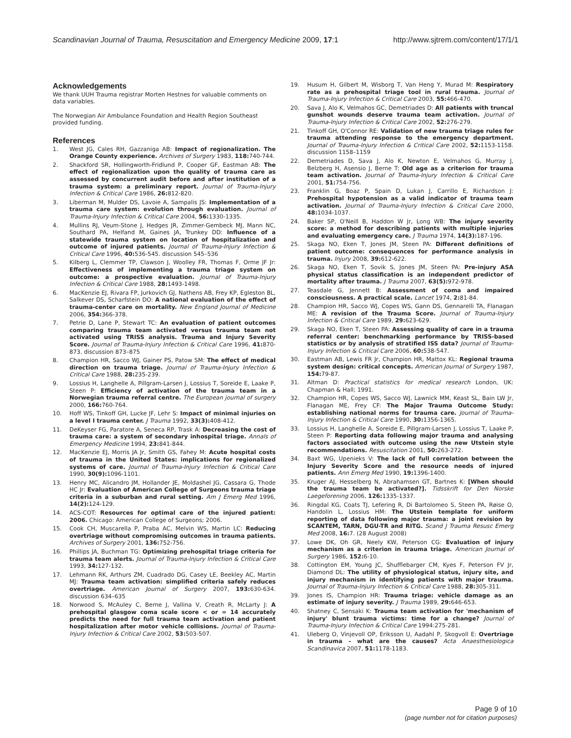Scandinavian Journal of Trauma, Resuscitation and Emergency Medicine 2009, 17:1 http://www.sjtrem.com/content/17/1/1
Acknowledgements
We thank UUH Trauma registrar Morten Hestnes for valuable comments on data variables.
The Norwegian Air Ambulance Foundation and Health Region Southeast provided funding.
References
1. West JG, Cales RH, Gazzaniga AB: Impact of regionalization. The Orange County experience. Archives of Surgery 1983, 118: 740-744.
2. Shackford SR, Hollingworth-Fridlund P, Cooper GF, Eastman AB: The effect of regionalization upon the quality of trauma care as assessed by concurrent audit before and after institution of a trauma system: a preliminary report. Journal of Trauma-Injury Infection & Critical Care 1986, 26: 812-820.
3. Liberman M, Mulder DS, Lavoie A, Sampalis JS: Implementation of a trauma care system: evolution through evaluation. Journal of Trauma-Injury Infection & Critical Care 2004, 56: 1330-1335.
4. Mullins RJ, Veum-Stone J, Hedges JR, Zimmer-Gembeck MJ, Mann NC, Southard PA, Helfand M, Gaines JA, Trunkey DD: Influence of a statewide trauma system on location of hospitalization and outcome of injured patients. Journal of Trauma-Injury Infection & Critical Care 1996, 40: 536-545. discussion 545–536
5. Kilberg L, Clemmer TP, Clawson J, Woolley FR, Thomas F, Orme JF Jr: Effectiveness of implementing a trauma triage system on outcome: a prospective evaluation. Journal of Trauma-Injury Infection & Critical Care 1988, 28: 1493-1498.
6. MacKenzie EJ, Rivara FP, Jurkovich GJ, Nathens AB, Frey KP, Egleston BL, Salkever DS, Scharfstein DO: A national evaluation of the effect of trauma-center care on mortality. New England Journal of Medicine 2006, 354: 366-378.
7. Petrie D, Lane P, Stewart TC: An evaluation of patient outcomes comparing trauma team activated versus trauma team not activated using TRISS analysis. Trauma and Injury Severity Score. Journal of Trauma-Injury Infection & Critical Care 1996, 41: 870-873. discussion 873–875
8. Champion HR, Sacco WJ, Gainer PS, Patow SM: The effect of medical direction on trauma triage. Journal of Trauma-Injury Infection & Critical Care 1988, 28: 235-239.
9. Lossius H, Langhelle A, Pillgram-Larsen J, Lossius T, Soreide E, Laake P, Steen P: Efficiency of activation of the trauma team in a Norwegian trauma referral centre. The European journal of surgery 2000, 166: 760-764.
10. Hoff WS, Tinkoff GH, Lucke JF, Lehr S: Impact of minimal injuries on a level I trauma center. J Trauma 1992, 33(3): 408-412.
11. DeKeyser FG, Paratore A, Seneca RP, Trask A: Decreasing the cost of trauma care: a system of secondary inhospital triage. Annals of Emergency Medicine 1994, 23: 841-844.
12. MacKenzie EJ, Morris JA Jr, Smith GS, Fahey M: Acute hospital costs of trauma in the United States: implications for regionalized systems of care. Journal of Trauma-Injury Infection & Critical Care 1990, 30(9): 1096-1101.
13. Henry MC, Alicandro JM, Hollander JE, Moldashel JG, Cassara G, Thode HC Jr: Evaluation of American College of Surgeons trauma triage criteria in a suburban and rural setting. Am J Emerg Med 1996, 14(2): 124-129.
14. ACS-COT: Resources for optimal care of the injured patient: 2006. Chicago: American College of Surgeons; 2006.
15. Cook CH, Muscarella P, Praba AC, Melvin WS, Martin LC: Reducing overtriage without compromising outcomes in trauma patients. Archives of Surgery 2001, 136: 752-756.
16. Phillips JA, Buchman TG: Optimizing prehospital triage criteria for trauma team alerts. Journal of Trauma-Injury Infection & Critical Care 1993, 34: 127-132.
17. Lehmann RK, Arthurs ZM, Cuadrado DG, Casey LE, Beekley AC, Martin MJ: Trauma team activation: simplified criteria safely reduces overtriage. American Journal of Surgery 2007, 193: 630-634. discussion 634–635
18. Norwood S, McAuley C, Berne J, Vallina V, Creath R, McLarty J: A prehospital glasgow coma scale score < or = 14 accurately predicts the need for full trauma team activation and patient hospitalization after motor vehicle collisions. Journal of Trauma-Injury Infection & Critical Care 2002, 53: 503-507.
19. Husum H, Gilbert M, Wisborg T, Van Heng Y, Murad M: Respiratory rate as a prehospital triage tool in rural trauma. Journal of Trauma-Injury Infection & Critical Care 2003, 55: 466-470.
20. Sava J, Alo K, Velmahos GC, Demetriades D: All patients with truncal gunshot wounds deserve trauma team activation. Journal of Trauma-Injury Infection & Critical Care 2002, 52: 276-279.
21. Tinkoff GH, O'Connor RE: Validation of new trauma triage rules for trauma attending response to the emergency department. Journal of Trauma-Injury Infection & Critical Care 2002, 52: 1153-1158. discussion 1158–1159
22. Demetriades D, Sava J, Alo K, Newton E, Velmahos G, Murray J, Belzberg H, Asensio J, Berne T: Old age as a criterion for trauma team activation. Journal of Trauma-Injury Infection & Critical Care 2001, 51: 754-756.
23. Franklin G, Boaz P, Spain D, Lukan J, Carrillo E, Richardson J: Prehospital hypotension as a valid indicator of trauma team activation. Journal of Trauma-Injury Infection & Critical Care 2000, 48: 1034-1037.
24. Baker SP, O'Neill B, Haddon W Jr, Long WB: The injury severity score: a method for describing patients with multiple injuries and evaluating emergency care. J Trauma 1974, 14(3): 187-196.
25. Skaga NO, Eken T, Jones JM, Steen PA: Different definitions of patient outcome: consequences for performance analysis in trauma. Injury 2008, 39: 612-622.
26. Skaga NO, Eken T, Sovik S, Jones JM, Steen PA: Pre-injury ASA physical status classification is an independent predictor of mortality after trauma. J Trauma 2007, 63(5): 972-978.
27. Teasdale G, Jennett B: Assessment of coma and impaired consciousness. A practical scale. Lancet 1974, 2: 81-84.
28. Champion HR, Sacco WJ, Copes WS, Gann DS, Gennarelli TA, Flanagan ME: A revision of the Trauma Score. Journal of Trauma-Injury Infection & Critical Care 1989, 29: 623-629.
29. Skaga NO, Eken T, Steen PA: Assessing quality of care in a trauma referral center: benchmarking performance by TRISS-based statistics or by analysis of stratified ISS data? Journal of Trauma-Injury Infection & Critical Care 2006, 60: 538-547.
30. Eastman AB, Lewis FR Jr, Champion HR, Mattox KL: Regional trauma system design: critical concepts. American Journal of Surgery 1987, 154: 79-87.
31. Altman D: Practical statistics for medical research London, UK: Chapman & Hall; 1991.
32. Champion HR, Copes WS, Sacco WJ, Lawnick MM, Keast SL, Bain LW Jr, Flanagan ME, Frey CF: The Major Trauma Outcome Study: establishing national norms for trauma care. Journal of Trauma-Injury Infection & Critical Care 1990, 30: 1356-1365.
33. Lossius H, Langhelle A, Soreide E, Pillgram-Larsen J, Lossius T, Laake P, Steen P: Reporting data following major trauma and analysing factors associated with outcome using the new Utstein style recommendations. Resuscitation 2001, 50: 263-272.
34. Baxt WG, Upenieks V: The lack of full correlation between the Injury Severity Score and the resource needs of injured patients. Ann Emerg Med 1990, 19: 1396-1400.
35. Kruger AJ, Hesselberg N, Abrahamsen GT, Bartnes K: [When should the trauma team be activated?]. Tidsskrift for Den Norske Laegeforening 2006, 126: 1335-1337.
36. Ringdal KG, Coats TJ, Lefering R, Di Bartolomeo S, Steen PA, Røise O, Handolin L, Lossius HM: The Utstein template for uniform reporting of data following major trauma: a joint revision by SCANTEM, TARN, DGU-TR and RITG. Scand J Trauma Resusc Emerg Med 2008, 16: 7. (28 August 2008)
37. Lowe DK, Oh GR, Neely KW, Peterson CG: Evaluation of injury mechanism as a criterion in trauma triage. American Journal of Surgery 1986, 152: 6-10.
38. Cottington EM, Young JC, Shufflebarger CM, Kyes F, Peterson FV Jr, Diamond DL: The utility of physiological status, injury site, and injury mechanism in identifying patients with major trauma. Journal of Trauma-Injury Infection & Critical Care 1988, 28: 305-311.
39. Jones IS, Champion HR: Trauma triage: vehicle damage as an estimate of injury severity. J Trauma 1989, 29: 646-653.
40. Shatney C, Sensaki K: Trauma team activation for 'mechanism of injury' blunt trauma victims: time for a change? Journal of Trauma-Injury Infection & Critical Care 1994:275-281.
41. Uleberg O, Vinjevoll OP, Eriksson U, Aadahl P, Skogvoll E: Overtriage in trauma – what are the causes? Acta Anaesthesiologica Scandinavica 2007, 51: 1178-1183.
Page 9 of 10
(page number not for citation purposes)